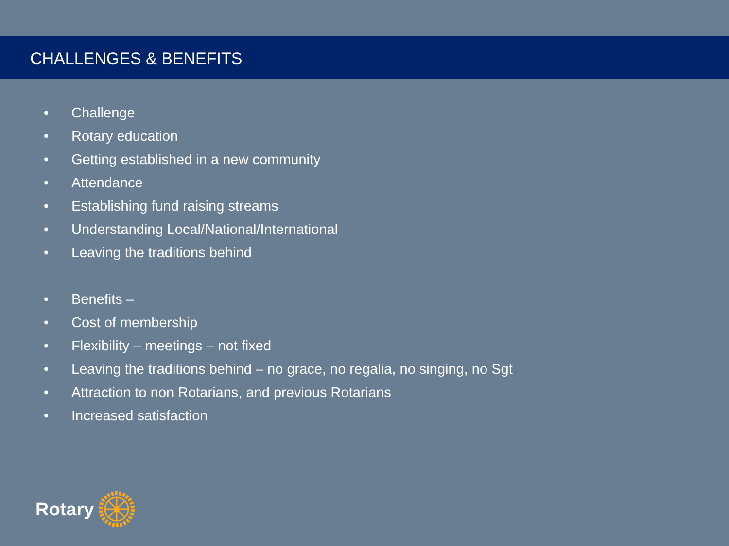CHALLENGES & BENEFITS
• Challenge
• Rotary education
• Getting established in a new community
• Attendance
• Establishing fund raising streams
• Understanding Local/National/International
• Leaving the traditions behind
• Benefits –
• Cost of membership
• Flexibility – meetings – not fixed
• Leaving the traditions behind – no grace, no regalia, no singing, no Sgt
• Attraction to non Rotarians, and previous Rotarians
• Increased satisfaction
Rotary